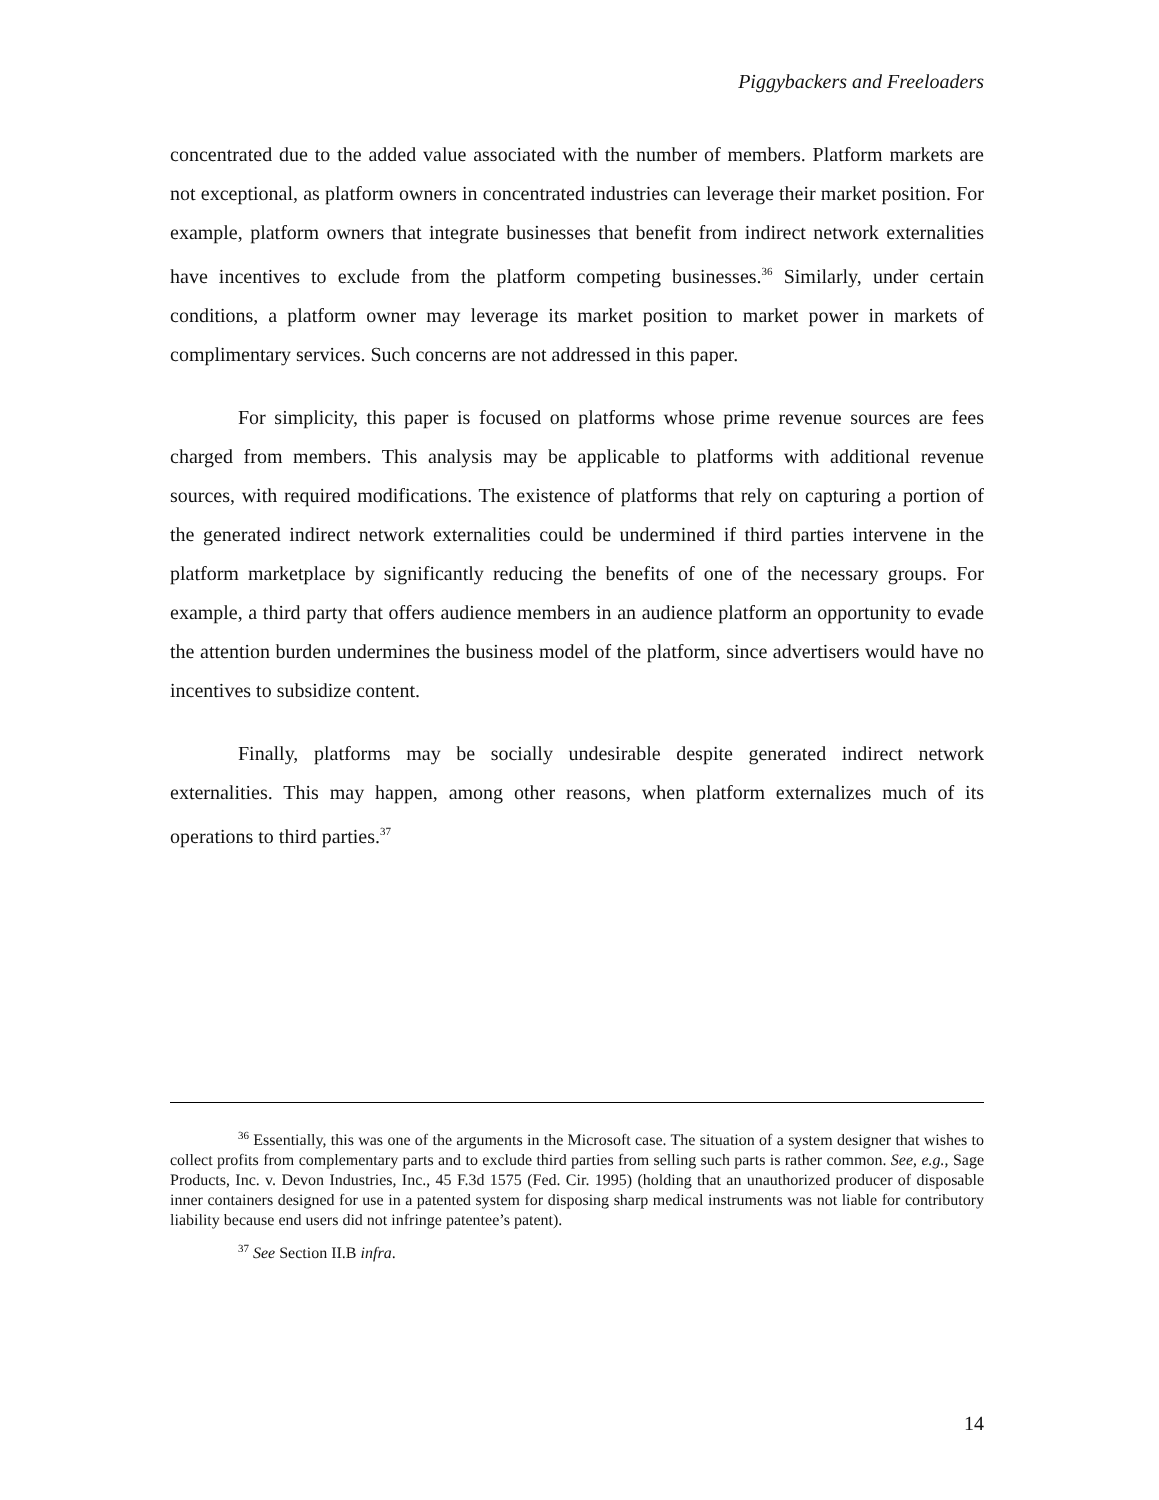Piggybackers and Freeloaders
concentrated due to the added value associated with the number of members. Platform markets are not exceptional, as platform owners in concentrated industries can leverage their market position. For example, platform owners that integrate businesses that benefit from indirect network externalities have incentives to exclude from the platform competing businesses.<sup>36</sup> Similarly, under certain conditions, a platform owner may leverage its market position to market power in markets of complimentary services. Such concerns are not addressed in this paper.
For simplicity, this paper is focused on platforms whose prime revenue sources are fees charged from members. This analysis may be applicable to platforms with additional revenue sources, with required modifications. The existence of platforms that rely on capturing a portion of the generated indirect network externalities could be undermined if third parties intervene in the platform marketplace by significantly reducing the benefits of one of the necessary groups. For example, a third party that offers audience members in an audience platform an opportunity to evade the attention burden undermines the business model of the platform, since advertisers would have no incentives to subsidize content.
Finally, platforms may be socially undesirable despite generated indirect network externalities. This may happen, among other reasons, when platform externalizes much of its operations to third parties.<sup>37</sup>
<sup>36</sup> Essentially, this was one of the arguments in the Microsoft case. The situation of a system designer that wishes to collect profits from complementary parts and to exclude third parties from selling such parts is rather common. See, e.g., Sage Products, Inc. v. Devon Industries, Inc., 45 F.3d 1575 (Fed. Cir. 1995) (holding that an unauthorized producer of disposable inner containers designed for use in a patented system for disposing sharp medical instruments was not liable for contributory liability because end users did not infringe patentee’s patent).
<sup>37</sup> See Section II.B infra.
14